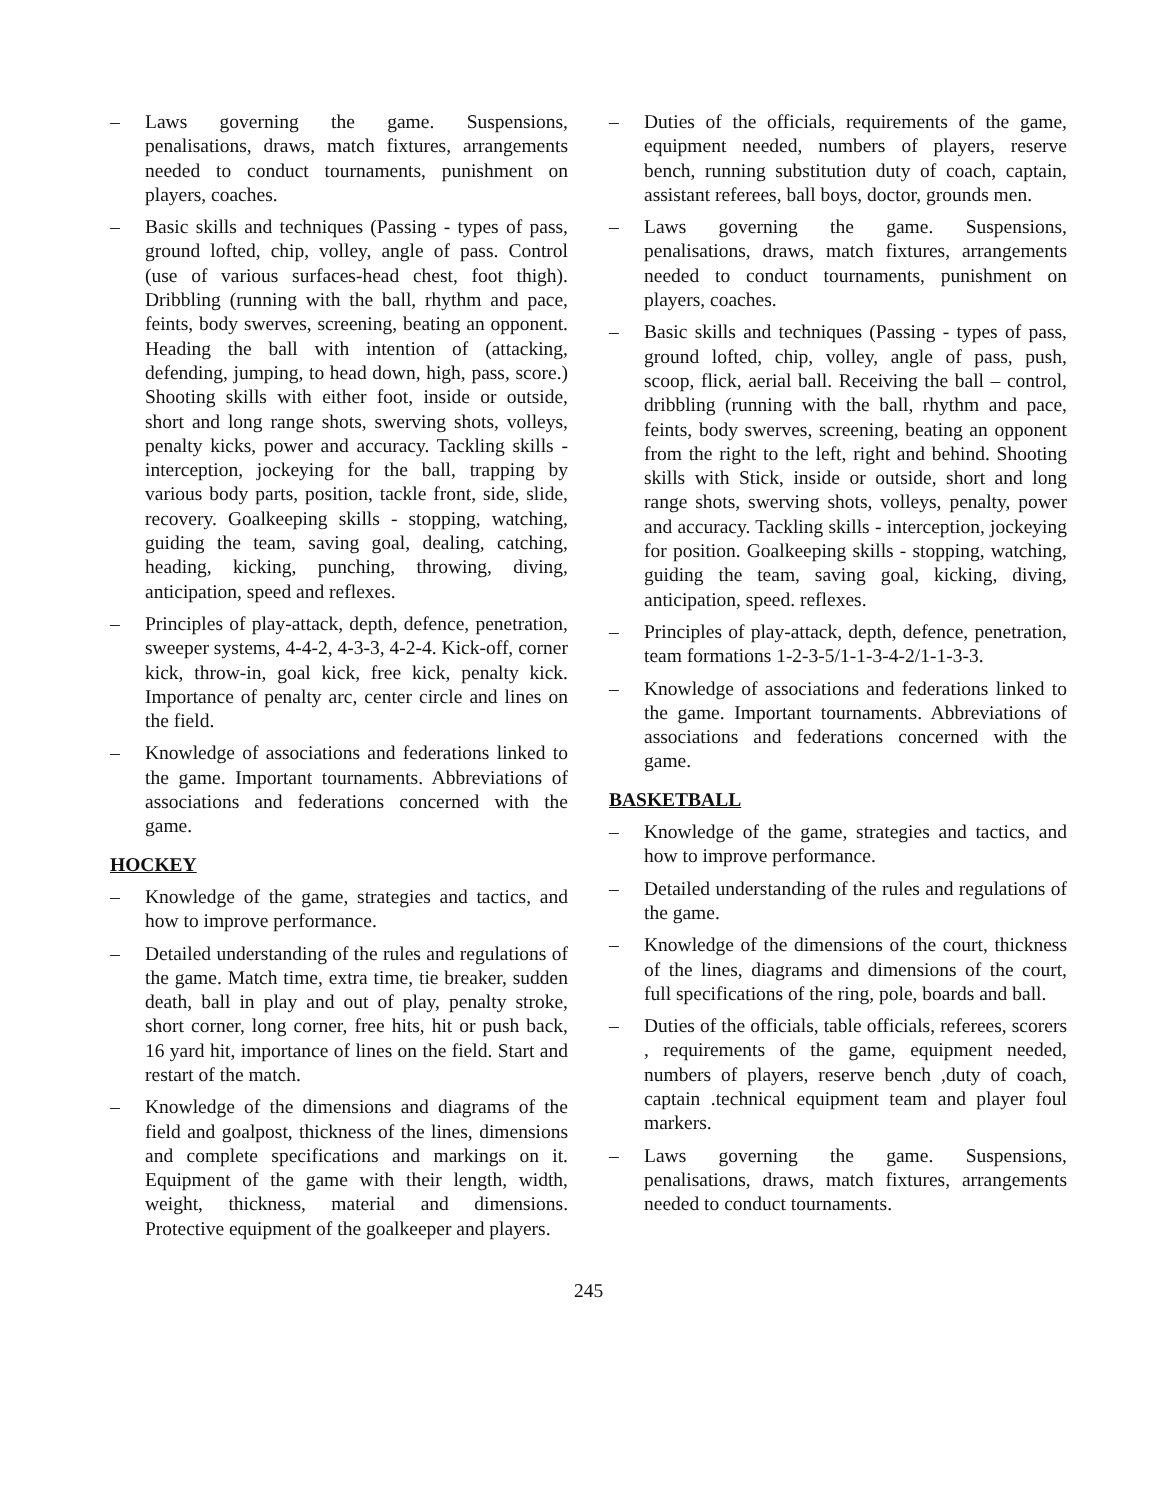– Laws governing the game. Suspensions, penalisations, draws, match fixtures, arrangements needed to conduct tournaments, punishment on players, coaches.
– Basic skills and techniques (Passing - types of pass, ground lofted, chip, volley, angle of pass. Control (use of various surfaces-head chest, foot thigh). Dribbling (running with the ball, rhythm and pace, feints, body swerves, screening, beating an opponent. Heading the ball with intention of (attacking, defending, jumping, to head down, high, pass, score.) Shooting skills with either foot, inside or outside, short and long range shots, swerving shots, volleys, penalty kicks, power and accuracy. Tackling skills - interception, jockeying for the ball, trapping by various body parts, position, tackle front, side, slide, recovery. Goalkeeping skills - stopping, watching, guiding the team, saving goal, dealing, catching, heading, kicking, punching, throwing, diving, anticipation, speed and reflexes.
– Principles of play-attack, depth, defence, penetration, sweeper systems, 4-4-2, 4-3-3, 4-2-4. Kick-off, corner kick, throw-in, goal kick, free kick, penalty kick. Importance of penalty arc, center circle and lines on the field.
– Knowledge of associations and federations linked to the game. Important tournaments. Abbreviations of associations and federations concerned with the game.
HOCKEY
– Knowledge of the game, strategies and tactics, and how to improve performance.
– Detailed understanding of the rules and regulations of the game. Match time, extra time, tie breaker, sudden death, ball in play and out of play, penalty stroke, short corner, long corner, free hits, hit or push back, 16 yard hit, importance of lines on the field. Start and restart of the match.
– Knowledge of the dimensions and diagrams of the field and goalpost, thickness of the lines, dimensions and complete specifications and markings on it. Equipment of the game with their length, width, weight, thickness, material and dimensions. Protective equipment of the goalkeeper and players.
– Duties of the officials, requirements of the game, equipment needed, numbers of players, reserve bench, running substitution duty of coach, captain, assistant referees, ball boys, doctor, grounds men.
– Laws governing the game. Suspensions, penalisations, draws, match fixtures, arrangements needed to conduct tournaments, punishment on players, coaches.
– Basic skills and techniques (Passing - types of pass, ground lofted, chip, volley, angle of pass, push, scoop, flick, aerial ball. Receiving the ball – control, dribbling (running with the ball, rhythm and pace, feints, body swerves, screening, beating an opponent from the right to the left, right and behind. Shooting skills with Stick, inside or outside, short and long range shots, swerving shots, volleys, penalty, power and accuracy. Tackling skills - interception, jockeying for position. Goalkeeping skills - stopping, watching, guiding the team, saving goal, kicking, diving, anticipation, speed. reflexes.
– Principles of play-attack, depth, defence, penetration, team formations 1-2-3-5/1-1-3-4-2/1-1-3-3.
– Knowledge of associations and federations linked to the game. Important tournaments. Abbreviations of associations and federations concerned with the game.
BASKETBALL
– Knowledge of the game, strategies and tactics, and how to improve performance.
– Detailed understanding of the rules and regulations of the game.
– Knowledge of the dimensions of the court, thickness of the lines, diagrams and dimensions of the court, full specifications of the ring, pole, boards and ball.
– Duties of the officials, table officials, referees, scorers , requirements of the game, equipment needed, numbers of players, reserve bench ,duty of coach, captain .technical equipment team and player foul markers.
– Laws governing the game. Suspensions, penalisations, draws, match fixtures, arrangements needed to conduct tournaments.
245